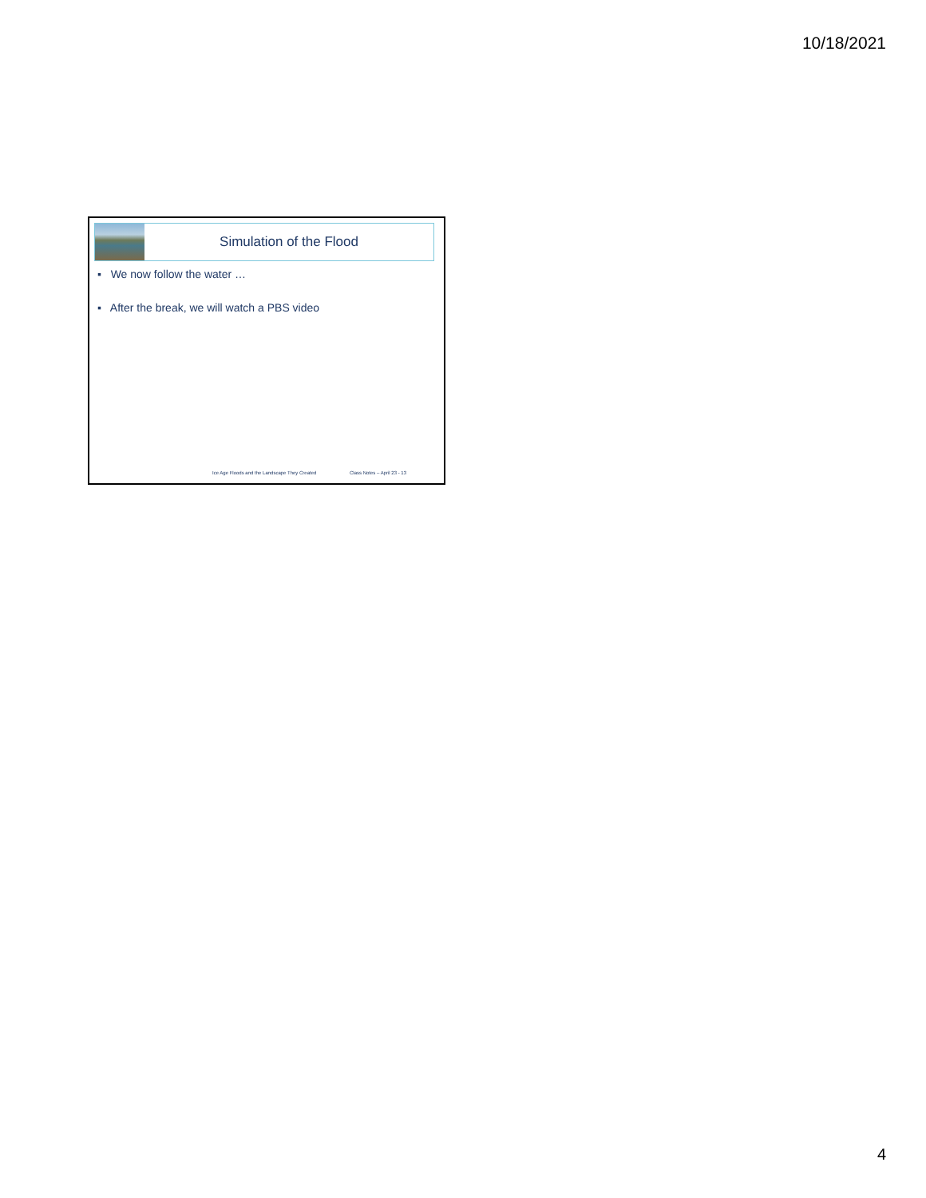10/18/2021
Simulation of the Flood
▪ We now follow the water …
▪ After the break, we will watch a PBS video
Ice Age Floods and the Landscape They Created Class Notes – April 23 - 13
4